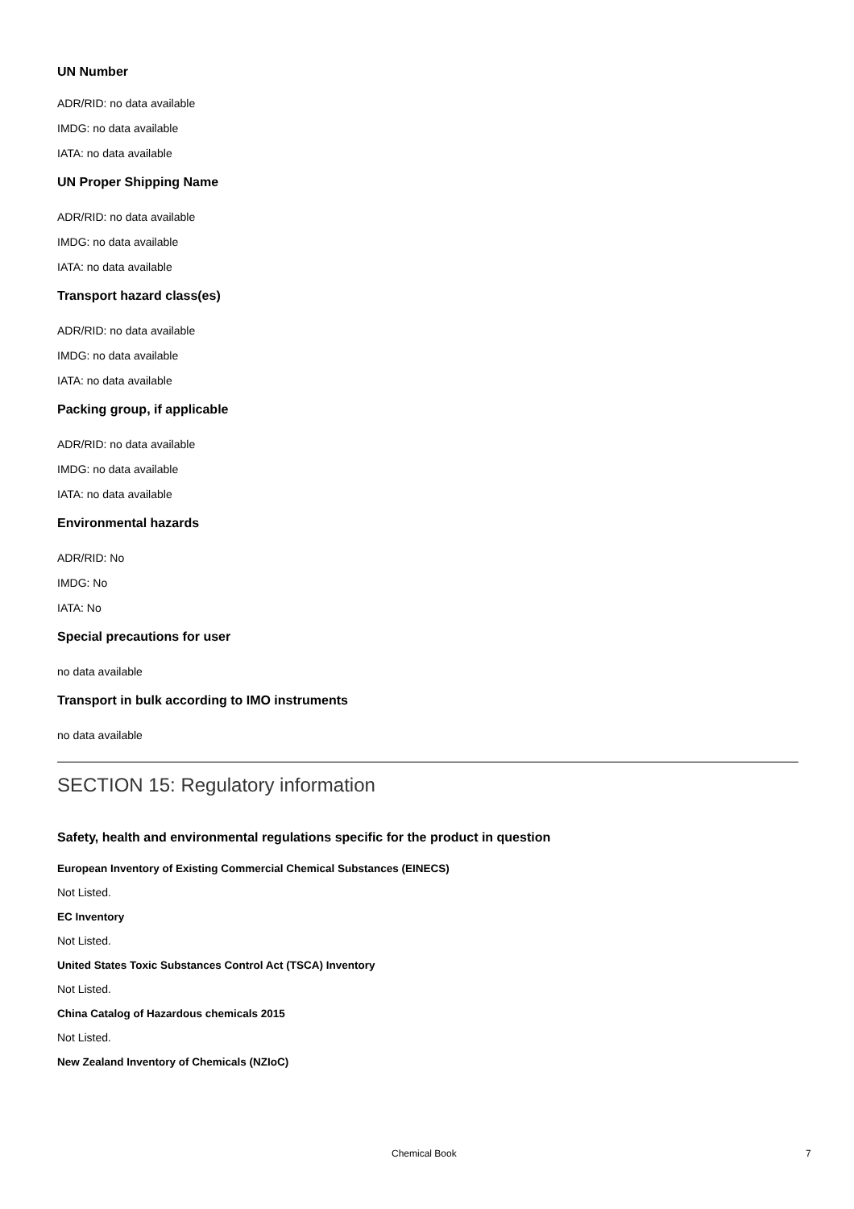UN Number
ADR/RID: no data available
IMDG: no data available
IATA: no data available
UN Proper Shipping Name
ADR/RID: no data available
IMDG: no data available
IATA: no data available
Transport hazard class(es)
ADR/RID: no data available
IMDG: no data available
IATA: no data available
Packing group, if applicable
ADR/RID: no data available
IMDG: no data available
IATA: no data available
Environmental hazards
ADR/RID: No
IMDG: No
IATA: No
Special precautions for user
no data available
Transport in bulk according to IMO instruments
no data available
SECTION 15: Regulatory information
Safety, health and environmental regulations specific for the product in question
European Inventory of Existing Commercial Chemical Substances (EINECS)
Not Listed.
EC Inventory
Not Listed.
United States Toxic Substances Control Act (TSCA) Inventory
Not Listed.
China Catalog of Hazardous chemicals 2015
Not Listed.
New Zealand Inventory of Chemicals (NZIoC)
Chemical Book 7